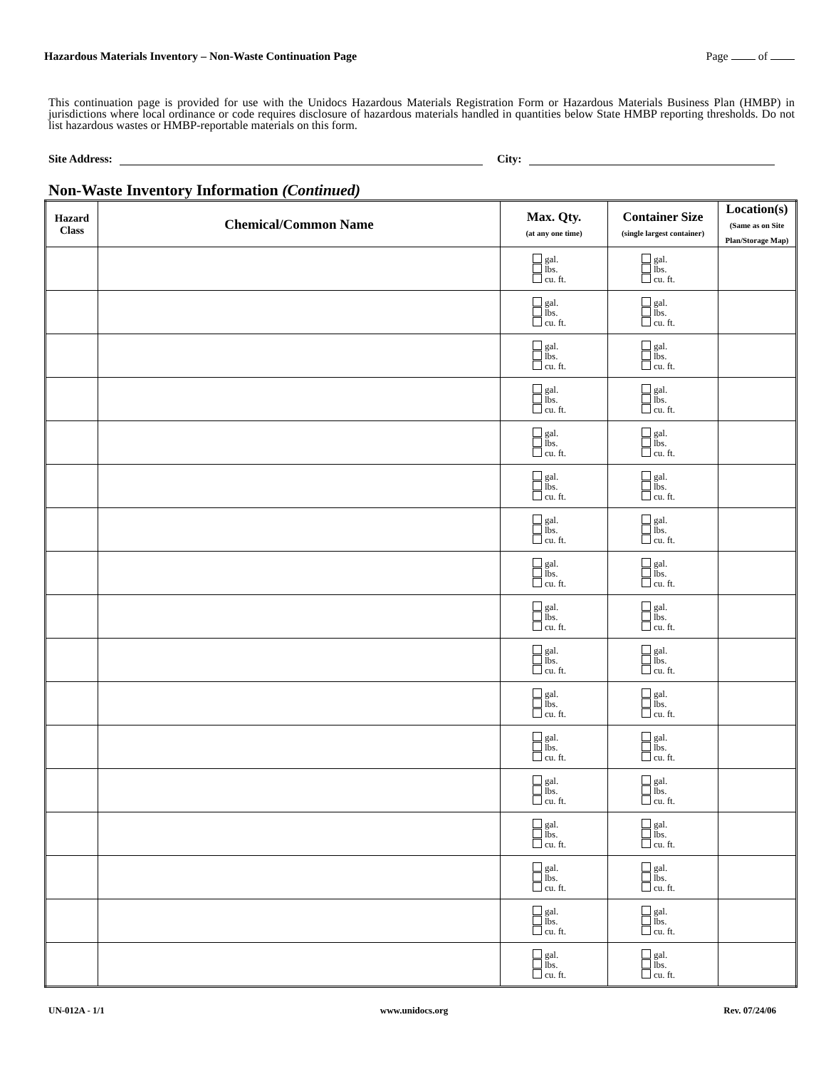Hazardous Materials Inventory – Non-Waste Continuation Page Page of
This continuation page is provided for use with the Unidocs Hazardous Materials Registration Form or Hazardous Materials Business Plan (HMBP) in jurisdictions where local ordinance or code requires disclosure of hazardous materials handled in quantities below State HMBP reporting thresholds. Do not list hazardous wastes or HMBP-reportable materials on this form.
Site Address: City:
Non-Waste Inventory Information (Continued)
| Hazard Class | Chemical/Common Name | Max. Qty. (at any one time) | Container Size (single largest container) | Location(s) (Same as on Site Plan/Storage Map) |
| --- | --- | --- | --- | --- |
| | | gal. lbs. cu. ft. | gal. lbs. cu. ft. | |
| | | gal. lbs. cu. ft. | gal. lbs. cu. ft. | |
| | | gal. lbs. cu. ft. | gal. lbs. cu. ft. | |
| | | gal. lbs. cu. ft. | gal. lbs. cu. ft. | |
| | | gal. lbs. cu. ft. | gal. lbs. cu. ft. | |
| | | gal. lbs. cu. ft. | gal. lbs. cu. ft. | |
| | | gal. lbs. cu. ft. | gal. lbs. cu. ft. | |
| | | gal. lbs. cu. ft. | gal. lbs. cu. ft. | |
| | | gal. lbs. cu. ft. | gal. lbs. cu. ft. | |
| | | gal. lbs. cu. ft. | gal. lbs. cu. ft. | |
| | | gal. lbs. cu. ft. | gal. lbs. cu. ft. | |
| | | gal. lbs. cu. ft. | gal. lbs. cu. ft. | |
| | | gal. lbs. cu. ft. | gal. lbs. cu. ft. | |
| | | gal. lbs. cu. ft. | gal. lbs. cu. ft. | |
| | | gal. lbs. cu. ft. | gal. lbs. cu. ft. | |
| | | gal. lbs. cu. ft. | gal. lbs. cu. ft. | |
| | | gal. lbs. cu. ft. | gal. lbs. cu. ft. | |
UN-012A - 1/1 www.unidocs.org Rev. 07/24/06